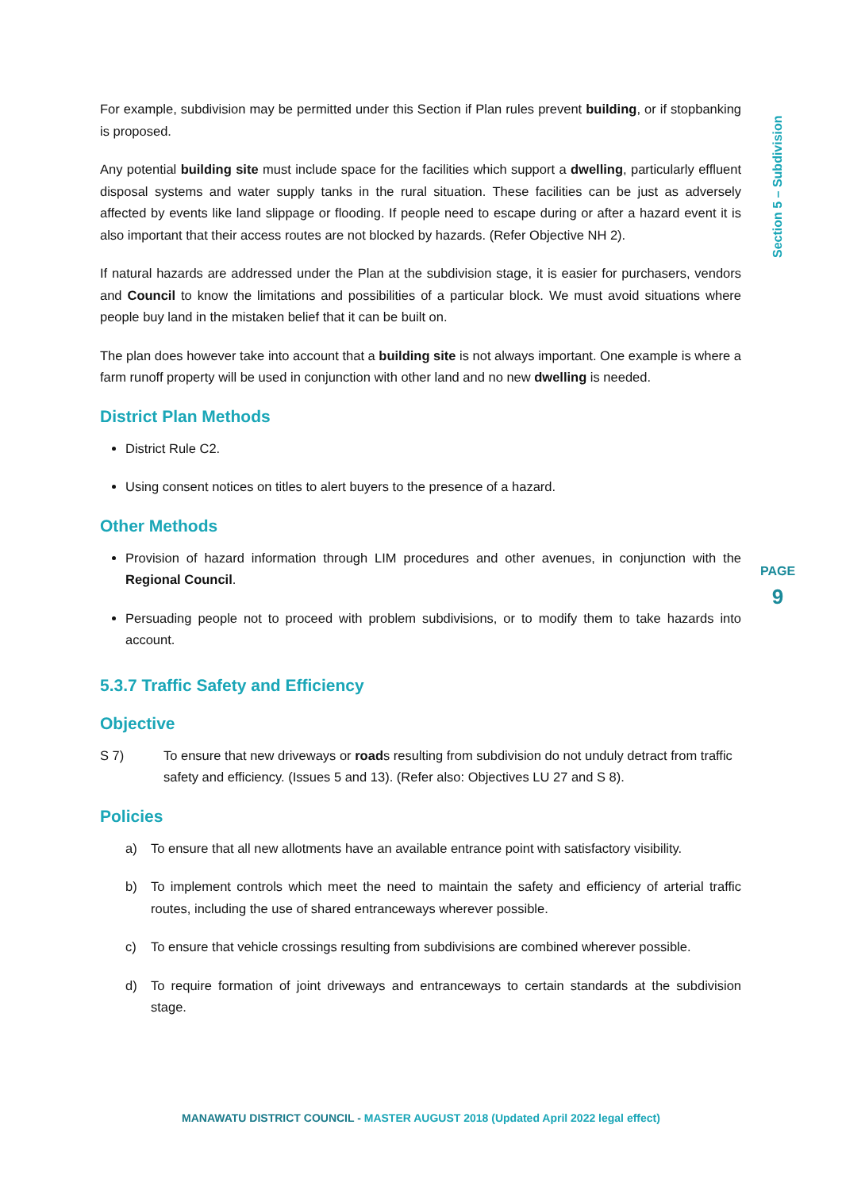Section 5 – Subdivision
For example, subdivision may be permitted under this Section if Plan rules prevent building, or if stopbanking is proposed.
Any potential building site must include space for the facilities which support a dwelling, particularly effluent disposal systems and water supply tanks in the rural situation. These facilities can be just as adversely affected by events like land slippage or flooding. If people need to escape during or after a hazard event it is also important that their access routes are not blocked by hazards. (Refer Objective NH 2).
If natural hazards are addressed under the Plan at the subdivision stage, it is easier for purchasers, vendors and Council to know the limitations and possibilities of a particular block. We must avoid situations where people buy land in the mistaken belief that it can be built on.
The plan does however take into account that a building site is not always important. One example is where a farm runoff property will be used in conjunction with other land and no new dwelling is needed.
District Plan Methods
District Rule C2.
Using consent notices on titles to alert buyers to the presence of a hazard.
Other Methods
Provision of hazard information through LIM procedures and other avenues, in conjunction with the Regional Council.
Persuading people not to proceed with problem subdivisions, or to modify them to take hazards into account.
5.3.7 Traffic Safety and Efficiency
Objective
S 7) To ensure that new driveways or roads resulting from subdivision do not unduly detract from traffic safety and efficiency. (Issues 5 and 13). (Refer also: Objectives LU 27 and S 8).
Policies
a) To ensure that all new allotments have an available entrance point with satisfactory visibility.
b) To implement controls which meet the need to maintain the safety and efficiency of arterial traffic routes, including the use of shared entranceways wherever possible.
c) To ensure that vehicle crossings resulting from subdivisions are combined wherever possible.
d) To require formation of joint driveways and entranceways to certain standards at the subdivision stage.
PAGE
9
MANAWATU DISTRICT COUNCIL - MASTER AUGUST 2018 (Updated April 2022 legal effect)